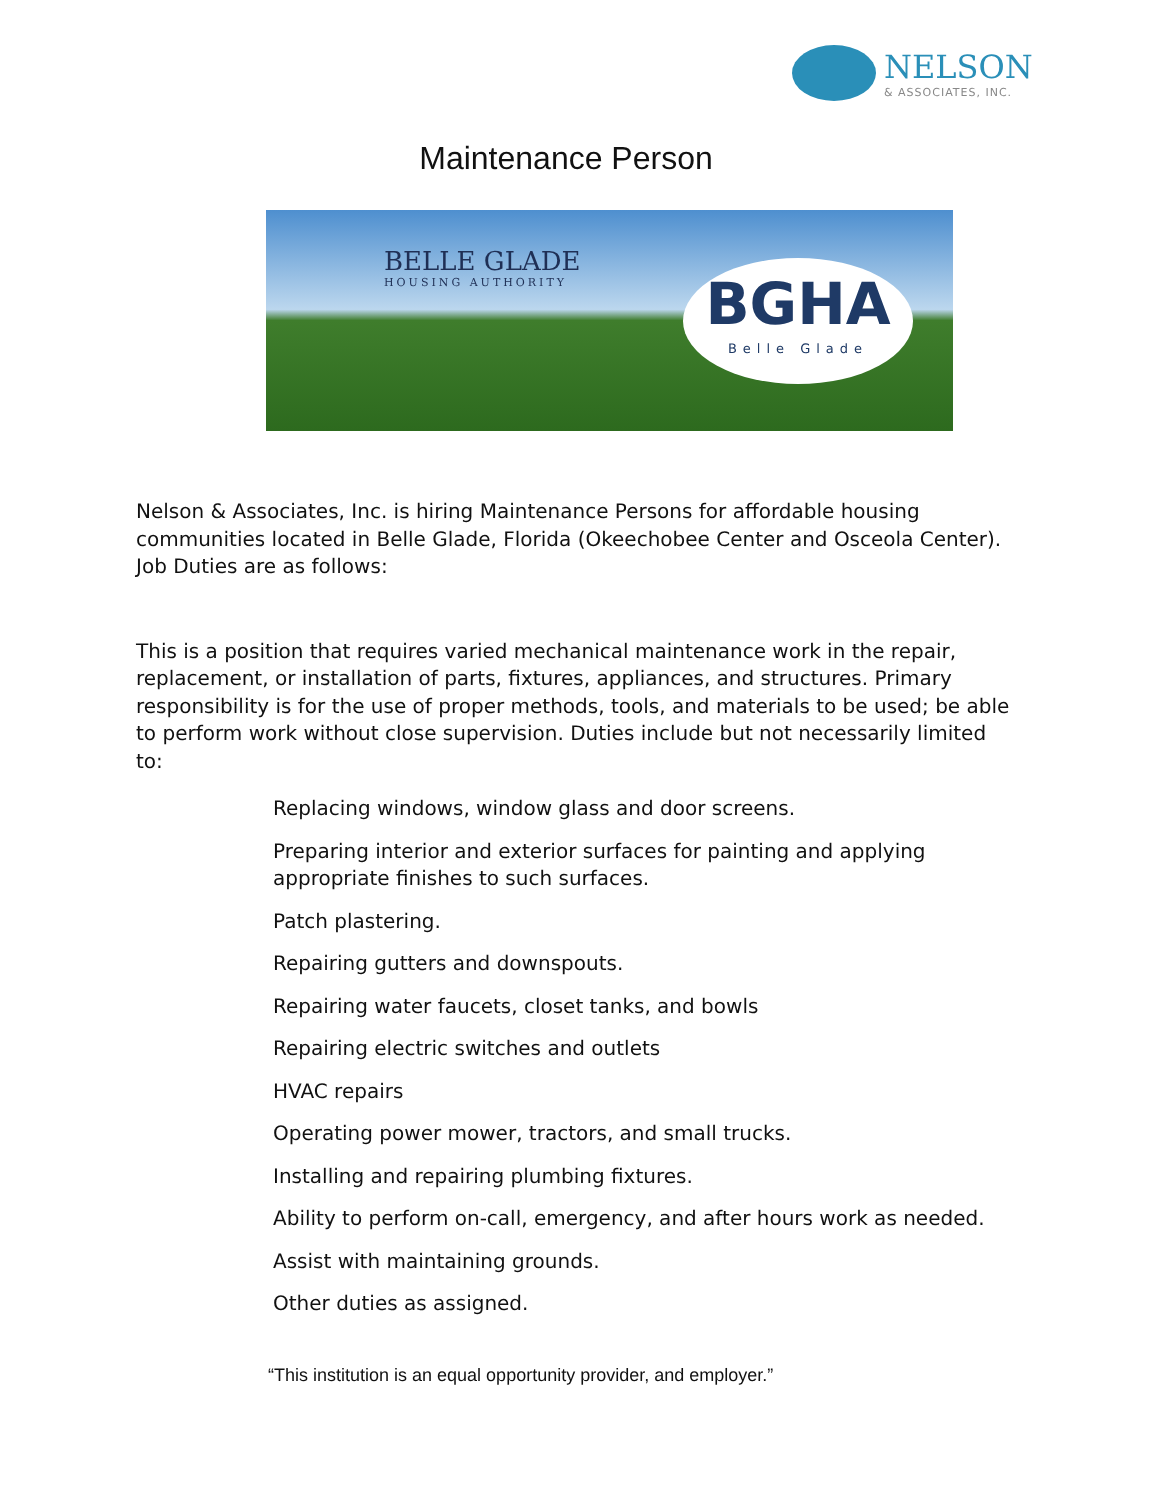NELSON
& ASSOCIATES, INC.
Maintenance Person
BELLE GLADE
HOUSING AUTHORITY
BGHA
Belle Glade
Nelson & Associates, Inc. is hiring Maintenance Persons for affordable housing communities located in Belle Glade, Florida (Okeechobee Center and Osceola Center). Job Duties are as follows:
This is a position that requires varied mechanical maintenance work in the repair, replacement, or installation of parts, fixtures, appliances, and structures. Primary responsibility is for the use of proper methods, tools, and materials to be used; be able to perform work without close supervision. Duties include but not necessarily limited to:
Replacing windows, window glass and door screens.
Preparing interior and exterior surfaces for painting and applying appropriate finishes to such surfaces.
Patch plastering.
Repairing gutters and downspouts.
Repairing water faucets, closet tanks, and bowls
Repairing electric switches and outlets
HVAC repairs
Operating power mower, tractors, and small trucks.
Installing and repairing plumbing fixtures.
Ability to perform on-call, emergency, and after hours work as needed.
Assist with maintaining grounds.
Other duties as assigned.
“This institution is an equal opportunity provider, and employer.”